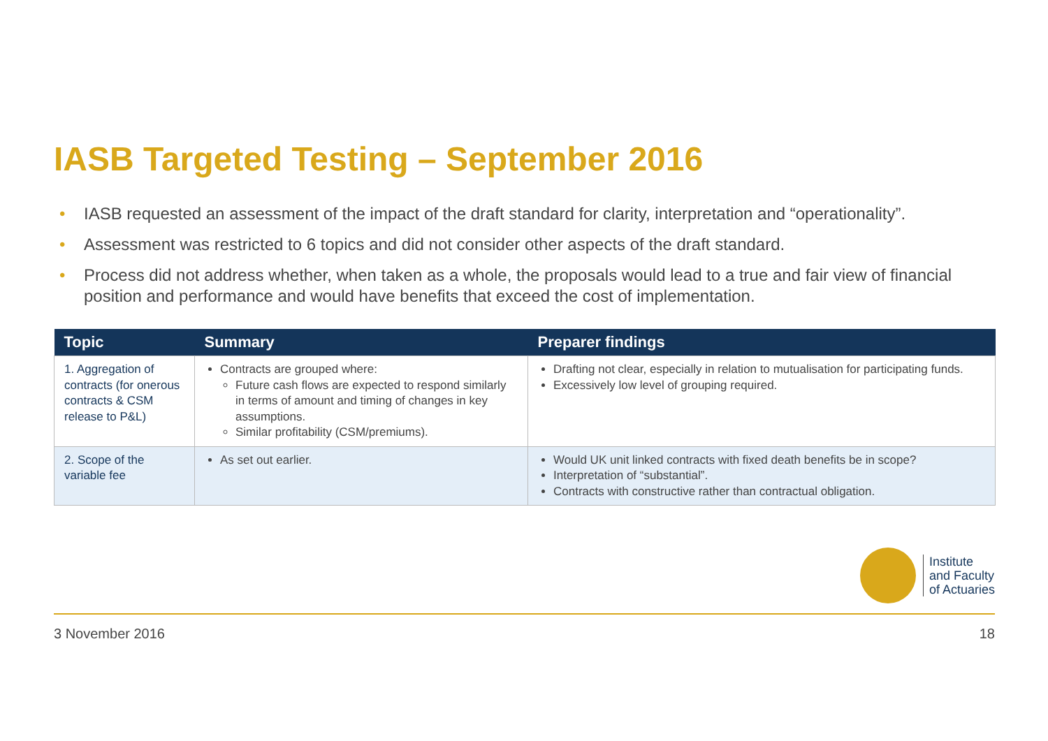IASB Targeted Testing – September 2016
• IASB requested an assessment of the impact of the draft standard for clarity, interpretation and “operationality”.
• Assessment was restricted to 6 topics and did not consider other aspects of the draft standard.
• Process did not address whether, when taken as a whole, the proposals would lead to a true and fair view of financial position and performance and would have benefits that exceed the cost of implementation.
| Topic | Summary | Preparer findings |
| --- | --- | --- |
| 1. Aggregation of contracts (for onerous contracts & CSM release to P&L) | Contracts are grouped where: Future cash flows are expected to respond similarly in terms of amount and timing of changes in key assumptions. Similar profitability (CSM/premiums). | Drafting not clear, especially in relation to mutualisation for participating funds. Excessively low level of grouping required. |
| 2. Scope of the variable fee | As set out earlier. | Would UK unit linked contracts with fixed death benefits be in scope? Interpretation of “substantial”. Contracts with constructive rather than contractual obligation. |
Institute
and Faculty
of Actuaries
3 November 2016 18